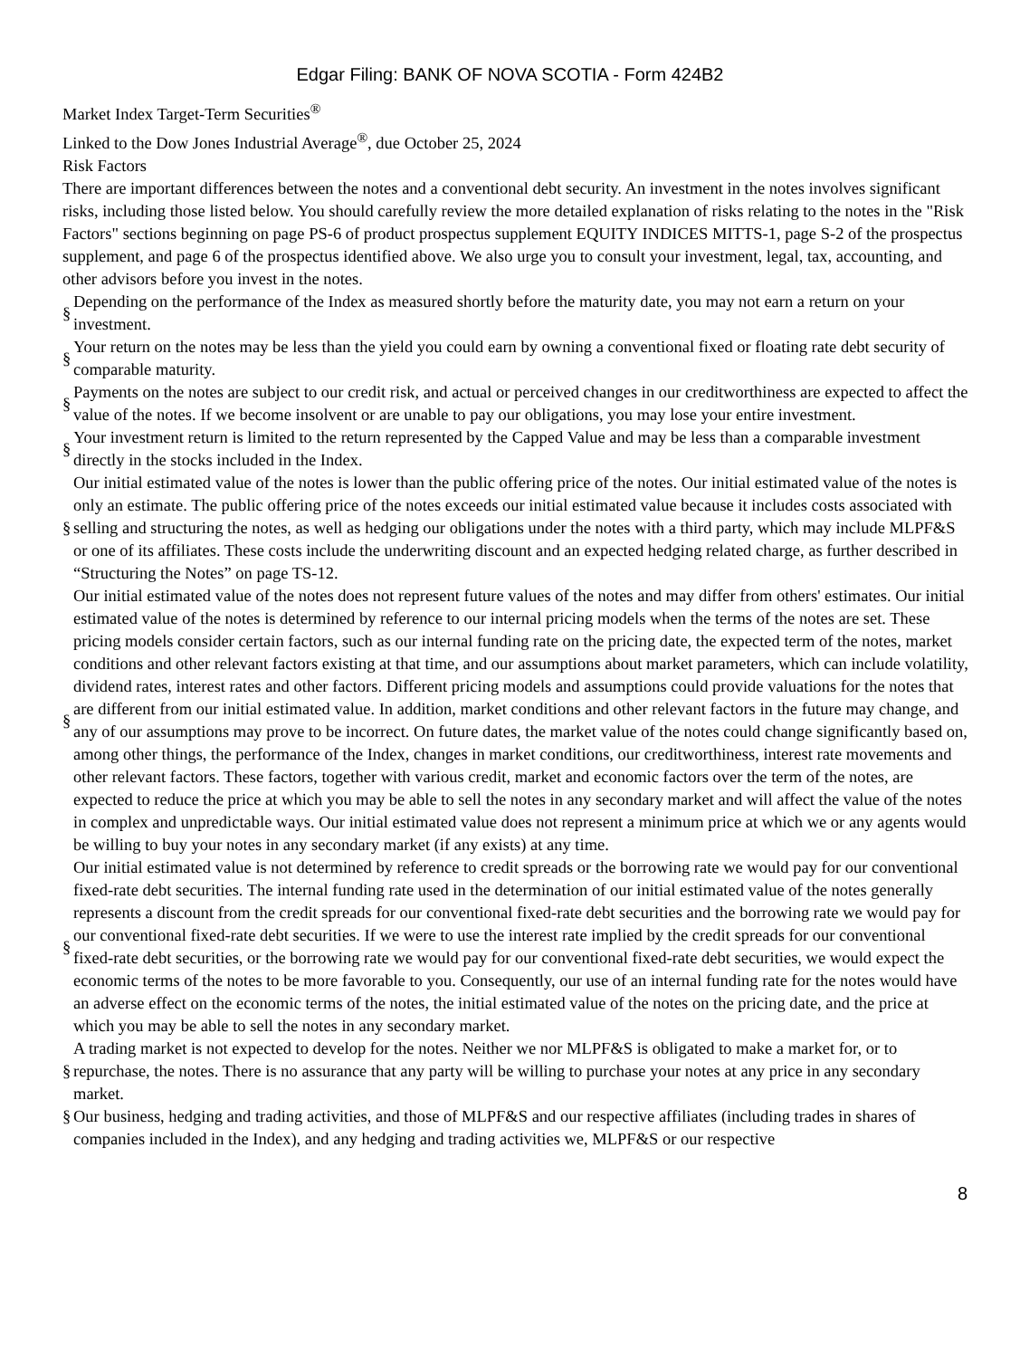Edgar Filing: BANK OF NOVA SCOTIA - Form 424B2
Market Index Target-Term Securities<sup>®</sup>
Linked to the Dow Jones Industrial Average<sup>®</sup>, due October 25, 2024
Risk Factors
There are important differences between the notes and a conventional debt security. An investment in the notes involves significant risks, including those listed below. You should carefully review the more detailed explanation of risks relating to the notes in the "Risk Factors" sections beginning on page PS-6 of product prospectus supplement EQUITY INDICES MITTS-1, page S-2 of the prospectus supplement, and page 6 of the prospectus identified above. We also urge you to consult your investment, legal, tax, accounting, and other advisors before you invest in the notes.
§ Depending on the performance of the Index as measured shortly before the maturity date, you may not earn a return on your investment.
§ Your return on the notes may be less than the yield you could earn by owning a conventional fixed or floating rate debt security of comparable maturity.
§ Payments on the notes are subject to our credit risk, and actual or perceived changes in our creditworthiness are expected to affect the value of the notes. If we become insolvent or are unable to pay our obligations, you may lose your entire investment.
§ Your investment return is limited to the return represented by the Capped Value and may be less than a comparable investment directly in the stocks included in the Index.
§ Our initial estimated value of the notes is lower than the public offering price of the notes. Our initial estimated value of the notes is only an estimate. The public offering price of the notes exceeds our initial estimated value because it includes costs associated with selling and structuring the notes, as well as hedging our obligations under the notes with a third party, which may include MLPF&S or one of its affiliates. These costs include the underwriting discount and an expected hedging related charge, as further described in “Structuring the Notes” on page TS-12.
§ Our initial estimated value of the notes does not represent future values of the notes and may differ from others' estimates. Our initial estimated value of the notes is determined by reference to our internal pricing models when the terms of the notes are set. These pricing models consider certain factors, such as our internal funding rate on the pricing date, the expected term of the notes, market conditions and other relevant factors existing at that time, and our assumptions about market parameters, which can include volatility, dividend rates, interest rates and other factors. Different pricing models and assumptions could provide valuations for the notes that are different from our initial estimated value. In addition, market conditions and other relevant factors in the future may change, and any of our assumptions may prove to be incorrect. On future dates, the market value of the notes could change significantly based on, among other things, the performance of the Index, changes in market conditions, our creditworthiness, interest rate movements and other relevant factors. These factors, together with various credit, market and economic factors over the term of the notes, are expected to reduce the price at which you may be able to sell the notes in any secondary market and will affect the value of the notes in complex and unpredictable ways. Our initial estimated value does not represent a minimum price at which we or any agents would be willing to buy your notes in any secondary market (if any exists) at any time.
§ Our initial estimated value is not determined by reference to credit spreads or the borrowing rate we would pay for our conventional fixed-rate debt securities. The internal funding rate used in the determination of our initial estimated value of the notes generally represents a discount from the credit spreads for our conventional fixed-rate debt securities and the borrowing rate we would pay for our conventional fixed-rate debt securities. If we were to use the interest rate implied by the credit spreads for our conventional fixed-rate debt securities, or the borrowing rate we would pay for our conventional fixed-rate debt securities, we would expect the economic terms of the notes to be more favorable to you. Consequently, our use of an internal funding rate for the notes would have an adverse effect on the economic terms of the notes, the initial estimated value of the notes on the pricing date, and the price at which you may be able to sell the notes in any secondary market.
§ A trading market is not expected to develop for the notes. Neither we nor MLPF&S is obligated to make a market for, or to repurchase, the notes. There is no assurance that any party will be willing to purchase your notes at any price in any secondary market.
§ Our business, hedging and trading activities, and those of MLPF&S and our respective affiliates (including trades in shares of companies included in the Index), and any hedging and trading activities we, MLPF&S or our respective
8